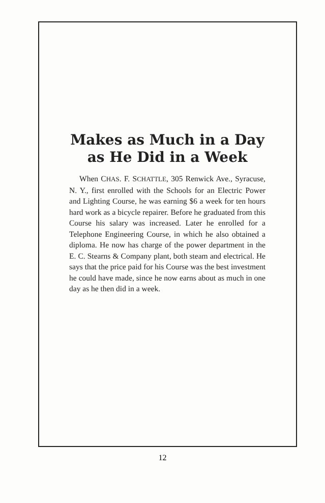Makes as Much in a Day as He Did in a Week
When CHAS. F. SCHATTLE, 305 Renwick Ave., Syracuse, N. Y., first enrolled with the Schools for an Electric Power and Lighting Course, he was earning $6 a week for ten hours hard work as a bicycle repairer. Before he graduated from this Course his salary was increased. Later he enrolled for a Telephone Engineering Course, in which he also obtained a diploma. He now has charge of the power department in the E. C. Stearns & Company plant, both steam and electrical. He says that the price paid for his Course was the best investment he could have made, since he now earns about as much in one day as he then did in a week.
12